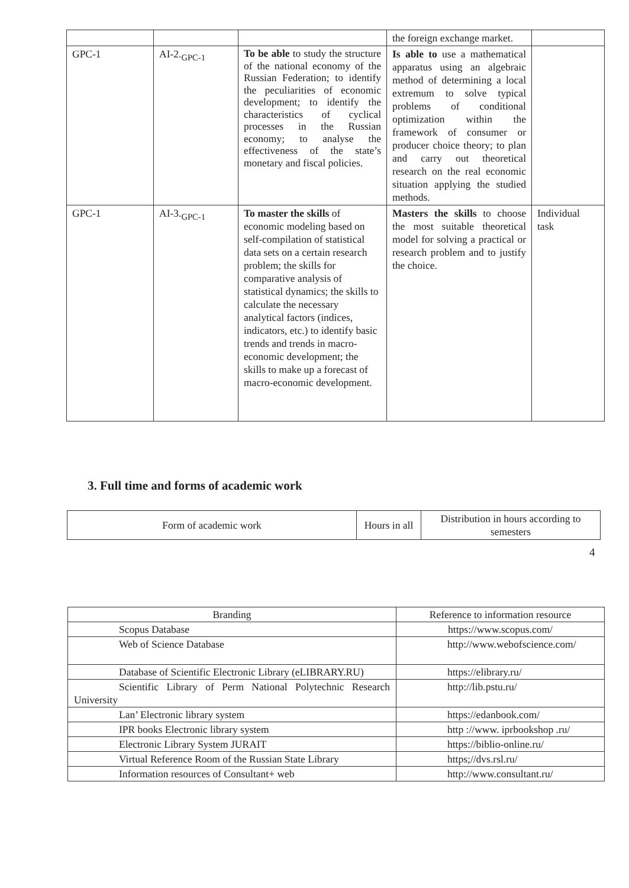| | | | the foreign exchange market. | |
| GPC-1 | AI-2.<sub>GPC-1</sub> | To be able to study the structure of the national economy of the Russian Federation; to identify the peculiarities of economic development; to identify the characteristics of cyclical processes in the Russian economy; to analyse the effectiveness of the state’s monetary and fiscal policies. | Is able to use a mathematical apparatus using an algebraic method of determining a local extremum to solve typical problems of conditional optimization within the framework of consumer or producer choice theory; to plan and carry out theoretical research on the real economic situation applying the studied methods. | |
| GPC-1 | AI-3.<sub>GPC-1</sub> | To master the skills of economic modeling based on self-compilation of statistical data sets on a certain research problem; the skills for comparative analysis of statistical dynamics; the skills to calculate the necessary analytical factors (indices, indicators, etc.) to identify basic trends and trends in macro-economic development; the skills to make up a forecast of macro-economic development. | Masters the skills to choose the most suitable theoretical model for solving a practical or research problem and to justify the choice. | Individual task |
3. Full time and forms of academic work
| Form of academic work | Hours in all | Distribution in hours according to semesters |
4
| Branding | Reference to information resource |
| Scopus Database | https://www.scopus.com/ |
| Web of Science Database | http://www.webofscience.com/ |
| Database of Scientific Electronic Library (eLIBRARY.RU) | https://elibrary.ru/ |
| Scientific Library of Perm National Polytechnic Research University | http://lib.pstu.ru/ |
| Lan’ Electronic library system | https://edanbook.com/ |
| IPR books Electronic library system | http ://www. iprbookshop .ru/ |
| Electronic Library System JURAIT | https://biblio-online.ru/ |
| Virtual Reference Room of the Russian State Library | https;//dvs.rsl.ru/ |
| Information resources of Consultant+ web | http://www.consultant.ru/ |